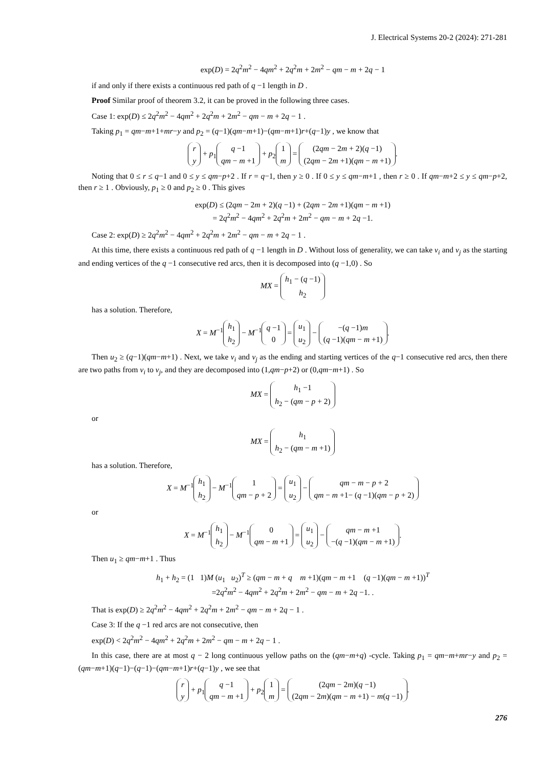J. Electrical Systems 20-2 (2024): 271-281
exp(D) = 2q<sup>2</sup>m<sup>2</sup> − 4qm<sup>2</sup> + 2q<sup>2</sup>m + 2m<sup>2</sup> − qm − m + 2q − 1
if and only if there exists a continuous red path of q −1 length in D .
Proof Similar proof of theorem 3.2, it can be proved in the following three cases.
Case 1: exp(D) ≤ 2q<sup>2</sup>m<sup>2</sup> − 4qm<sup>2</sup> + 2q<sup>2</sup>m + 2m<sup>2</sup> − qm − m + 2q − 1 .
Taking p<sub>1</sub> = qm−m+1+mr−y and p<sub>2</sub> = (q−1)(qm−m+1)−(qm−m+1)r+(q−1)y , we know that
r
y + p<sub>1</sub> q −1
qm − m +1 + p<sub>2</sub> 1
m = (2qm − 2m + 2)(q −1)
(2qm − 2m +1)(qm − m +1).
Noting that 0 ≤ r ≤ q−1 and 0 ≤ y ≤ qm−p+2 . If r = q−1, then y ≥ 0 . If 0 ≤ y ≤ qm−m+1 , then r ≥ 0 . If qm−m+2 ≤ y ≤ qm−p+2, then r ≥ 1 . Obviously, p<sub>1</sub> ≥ 0 and p<sub>2</sub> ≥ 0 . This gives
exp(D) ≤ (2qm − 2m + 2)(q −1) + (2qm − 2m +1)(qm − m +1)
= 2q<sup>2</sup>m<sup>2</sup> − 4qm<sup>2</sup> + 2q<sup>2</sup>m + 2m<sup>2</sup> − qm − m + 2q −1.
Case 2: exp(D) ≥ 2q<sup>2</sup>m<sup>2</sup> − 4qm<sup>2</sup> + 2q<sup>2</sup>m + 2m<sup>2</sup> − qm − m + 2q − 1 .
At this time, there exists a continuous red path of q −1 length in D . Without loss of generality, we can take v<sub>i</sub> and v<sub>j</sub> as the starting and ending vertices of the q −1 consecutive red arcs, then it is decomposed into (q −1,0) . So
MX = h<sub>1</sub> − (q −1)
h<sub>2</sub>
has a solution. Therefore,
X = M<sup>−1</sup> h<sub>1</sub>
h<sub>2</sub> − M<sup>−1</sup> q −1
0 = u<sub>1</sub>
u<sub>2</sub> − −(q −1)m
(q −1)(qm − m +1).
Then u<sub>2</sub> ≥ (q−1)(qm−m+1) . Next, we take v<sub>i</sub> and v<sub>j</sub> as the ending and starting vertices of the q−1 consecutive red arcs, then there are two paths from v<sub>i</sub> to v<sub>j</sub>, and they are decomposed into (1,qm−p+2) or (0,qm−m+1) . So
MX = h<sub>1</sub> −1
h<sub>2</sub> − (qm − p + 2)
or
MX = h<sub>1</sub>
h<sub>2</sub> − (qm − m +1)
has a solution. Therefore,
X = M<sup>−1</sup> h<sub>1</sub>
h<sub>2</sub> − M<sup>−1</sup> 1
qm − p + 2 = u<sub>1</sub>
u<sub>2</sub> − qm − m − p + 2
qm − m +1− (q −1)(qm − p + 2)
or
X = M<sup>−1</sup> h<sub>1</sub>
h<sub>2</sub> − M<sup>−1</sup> 0
qm − m +1 = u<sub>1</sub>
u<sub>2</sub> − qm − m +1
−(q −1)(qm − m +1).
Then u<sub>1</sub> ≥ qm−m+1 . Thus
h<sub>1</sub> + h<sub>2</sub> = (1 1)M (u<sub>1</sub> u<sub>2</sub>)<sup>T</sup> ≥ (qm − m + q m +1)(qm − m +1 (q −1)(qm − m +1))<sup>T</sup>
=2q<sup>2</sup>m<sup>2</sup> − 4qm<sup>2</sup> + 2q<sup>2</sup>m + 2m<sup>2</sup> − qm − m + 2q −1. .
That is exp(D) ≥ 2q<sup>2</sup>m<sup>2</sup> − 4qm<sup>2</sup> + 2q<sup>2</sup>m + 2m<sup>2</sup> − qm − m + 2q − 1 .
Case 3: If the q −1 red arcs are not consecutive, then
exp(D) < 2q<sup>2</sup>m<sup>2</sup> − 4qm<sup>2</sup> + 2q<sup>2</sup>m + 2m<sup>2</sup> − qm − m + 2q − 1 .
In this case, there are at most q − 2 long continuous yellow paths on the (qm−m+q) -cycle. Taking p<sub>1</sub> = qm−m+mr−y and p<sub>2</sub> = (qm−m+1)(q−1)−(q−1)−(qm−m+1)r+(q−1)y , we see that
r
y + p<sub>1</sub> q −1
qm − m +1 + p<sub>2</sub> 1
m = (2qm − 2m)(q −1)
(2qm − 2m)(qm − m +1) − m(q −1).
276